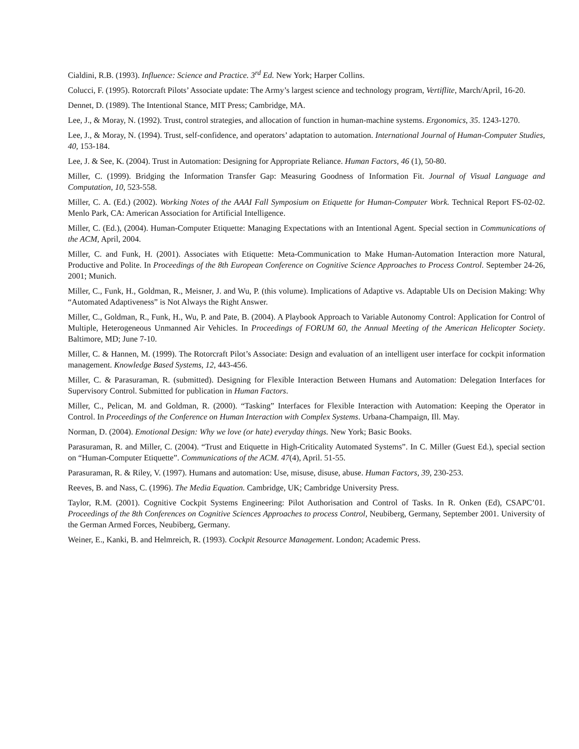Cialdini, R.B. (1993). Influence: Science and Practice. 3<sup>rd</sup> Ed. New York; Harper Collins.
Colucci, F. (1995). Rotorcraft Pilots’ Associate update: The Army’s largest science and technology program, Vertiflite, March/April, 16-20.
Dennet, D. (1989). The Intentional Stance, MIT Press; Cambridge, MA.
Lee, J., & Moray, N. (1992). Trust, control strategies, and allocation of function in human-machine systems. Ergonomics, 35. 1243-1270.
Lee, J., & Moray, N. (1994). Trust, self-confidence, and operators’ adaptation to automation. International Journal of Human-Computer Studies, 40, 153-184.
Lee, J. & See, K. (2004). Trust in Automation: Designing for Appropriate Reliance. Human Factors, 46 (1), 50-80.
Miller, C. (1999). Bridging the Information Transfer Gap: Measuring Goodness of Information Fit. Journal of Visual Language and Computation, 10, 523-558.
Miller, C. A. (Ed.) (2002). Working Notes of the AAAI Fall Symposium on Etiquette for Human-Computer Work. Technical Report FS-02-02. Menlo Park, CA: American Association for Artificial Intelligence.
Miller, C. (Ed.), (2004). Human-Computer Etiquette: Managing Expectations with an Intentional Agent. Special section in Communications of the ACM, April, 2004.
Miller, C. and Funk, H. (2001). Associates with Etiquette: Meta-Communication to Make Human-Automation Interaction more Natural, Productive and Polite. In Proceedings of the 8th European Conference on Cognitive Science Approaches to Process Control. September 24-26, 2001; Munich.
Miller, C., Funk, H., Goldman, R., Meisner, J. and Wu, P. (this volume). Implications of Adaptive vs. Adaptable UIs on Decision Making: Why “Automated Adaptiveness” is Not Always the Right Answer.
Miller, C., Goldman, R., Funk, H., Wu, P. and Pate, B. (2004). A Playbook Approach to Variable Autonomy Control: Application for Control of Multiple, Heterogeneous Unmanned Air Vehicles. In Proceedings of FORUM 60, the Annual Meeting of the American Helicopter Society. Baltimore, MD; June 7-10.
Miller, C. & Hannen, M. (1999). The Rotorcraft Pilot’s Associate: Design and evaluation of an intelligent user interface for cockpit information management. Knowledge Based Systems, 12, 443-456.
Miller, C. & Parasuraman, R. (submitted). Designing for Flexible Interaction Between Humans and Automation: Delegation Interfaces for Supervisory Control. Submitted for publication in Human Factors.
Miller, C., Pelican, M. and Goldman, R. (2000). “Tasking” Interfaces for Flexible Interaction with Automation: Keeping the Operator in Control. In Proceedings of the Conference on Human Interaction with Complex Systems. Urbana-Champaign, Ill. May.
Norman, D. (2004). Emotional Design: Why we love (or hate) everyday things. New York; Basic Books.
Parasuraman, R. and Miller, C. (2004). “Trust and Etiquette in High-Criticality Automated Systems”. In C. Miller (Guest Ed.), special section on “Human-Computer Etiquette”. Communications of the ACM. 47(4), April. 51-55.
Parasuraman, R. & Riley, V. (1997). Humans and automation: Use, misuse, disuse, abuse. Human Factors, 39, 230-253.
Reeves, B. and Nass, C. (1996). The Media Equation. Cambridge, UK; Cambridge University Press.
Taylor, R.M. (2001). Cognitive Cockpit Systems Engineering: Pilot Authorisation and Control of Tasks. In R. Onken (Ed), CSAPC’01. Proceedings of the 8th Conferences on Cognitive Sciences Approaches to process Control, Neubiberg, Germany, September 2001. University of the German Armed Forces, Neubiberg, Germany.
Weiner, E., Kanki, B. and Helmreich, R. (1993). Cockpit Resource Management. London; Academic Press.